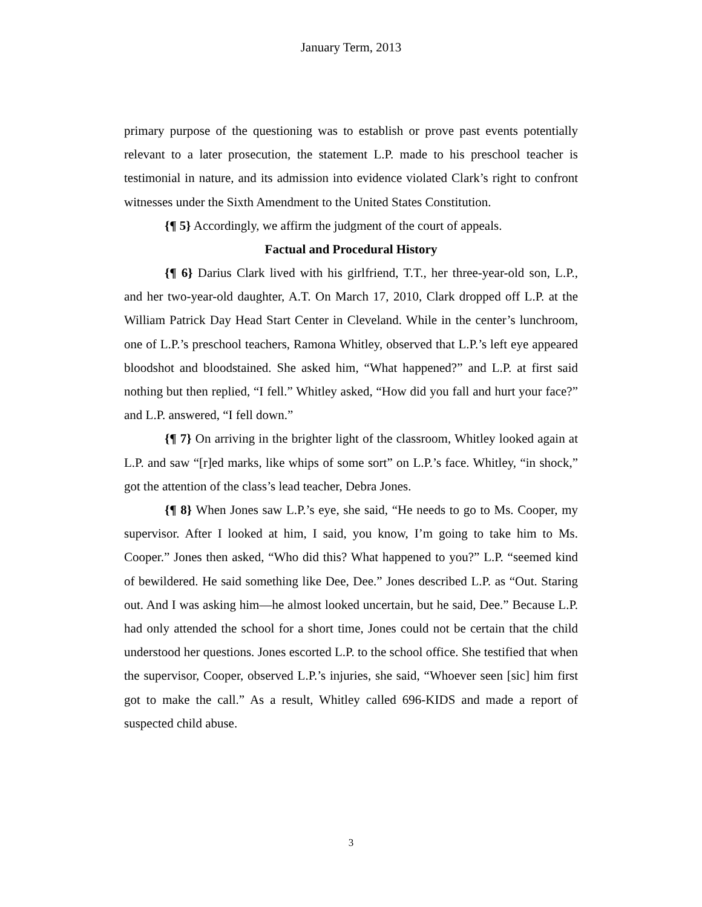January Term, 2013
primary purpose of the questioning was to establish or prove past events potentially relevant to a later prosecution, the statement L.P. made to his preschool teacher is testimonial in nature, and its admission into evidence violated Clark’s right to confront witnesses under the Sixth Amendment to the United States Constitution.
{¶ 5} Accordingly, we affirm the judgment of the court of appeals.
Factual and Procedural History
{¶ 6} Darius Clark lived with his girlfriend, T.T., her three-year-old son, L.P., and her two-year-old daughter, A.T. On March 17, 2010, Clark dropped off L.P. at the William Patrick Day Head Start Center in Cleveland. While in the center’s lunchroom, one of L.P.’s preschool teachers, Ramona Whitley, observed that L.P.’s left eye appeared bloodshot and bloodstained. She asked him, “What happened?” and L.P. at first said nothing but then replied, “I fell.” Whitley asked, “How did you fall and hurt your face?” and L.P. answered, “I fell down.”
{¶ 7} On arriving in the brighter light of the classroom, Whitley looked again at L.P. and saw “[r]ed marks, like whips of some sort” on L.P.’s face. Whitley, “in shock,” got the attention of the class’s lead teacher, Debra Jones.
{¶ 8} When Jones saw L.P.’s eye, she said, “He needs to go to Ms. Cooper, my supervisor. After I looked at him, I said, you know, I’m going to take him to Ms. Cooper.” Jones then asked, “Who did this? What happened to you?” L.P. “seemed kind of bewildered. He said something like Dee, Dee.” Jones described L.P. as “Out. Staring out. And I was asking him—he almost looked uncertain, but he said, Dee.” Because L.P. had only attended the school for a short time, Jones could not be certain that the child understood her questions. Jones escorted L.P. to the school office. She testified that when the supervisor, Cooper, observed L.P.’s injuries, she said, “Whoever seen [sic] him first got to make the call.” As a result, Whitley called 696-KIDS and made a report of suspected child abuse.
3